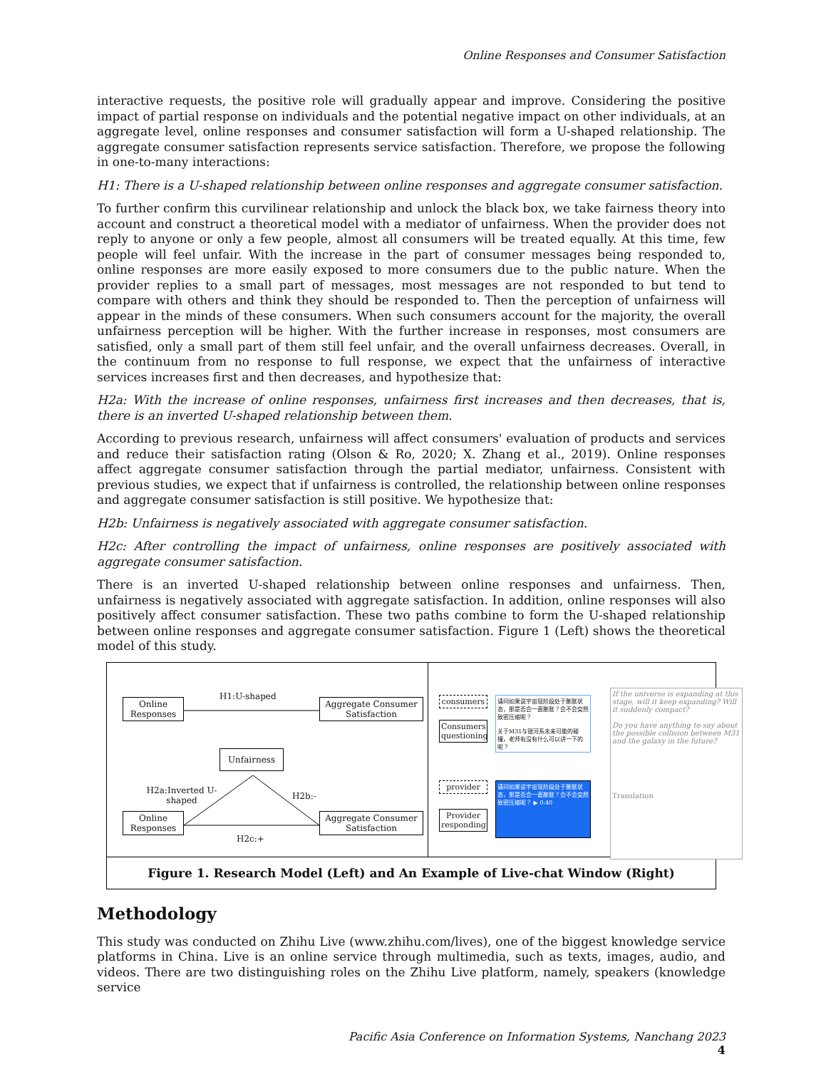Online Responses and Consumer Satisfaction
interactive requests, the positive role will gradually appear and improve. Considering the positive impact of partial response on individuals and the potential negative impact on other individuals, at an aggregate level, online responses and consumer satisfaction will form a U-shaped relationship. The aggregate consumer satisfaction represents service satisfaction. Therefore, we propose the following in one-to-many interactions:
H1: There is a U-shaped relationship between online responses and aggregate consumer satisfaction.
To further confirm this curvilinear relationship and unlock the black box, we take fairness theory into account and construct a theoretical model with a mediator of unfairness. When the provider does not reply to anyone or only a few people, almost all consumers will be treated equally. At this time, few people will feel unfair. With the increase in the part of consumer messages being responded to, online responses are more easily exposed to more consumers due to the public nature. When the provider replies to a small part of messages, most messages are not responded to but tend to compare with others and think they should be responded to. Then the perception of unfairness will appear in the minds of these consumers. When such consumers account for the majority, the overall unfairness perception will be higher. With the further increase in responses, most consumers are satisfied, only a small part of them still feel unfair, and the overall unfairness decreases. Overall, in the continuum from no response to full response, we expect that the unfairness of interactive services increases first and then decreases, and hypothesize that:
H2a: With the increase of online responses, unfairness first increases and then decreases, that is, there is an inverted U-shaped relationship between them.
According to previous research, unfairness will affect consumers' evaluation of products and services and reduce their satisfaction rating (Olson & Ro, 2020; X. Zhang et al., 2019). Online responses affect aggregate consumer satisfaction through the partial mediator, unfairness. Consistent with previous studies, we expect that if unfairness is controlled, the relationship between online responses and aggregate consumer satisfaction is still positive. We hypothesize that:
H2b: Unfairness is negatively associated with aggregate consumer satisfaction.
H2c: After controlling the impact of unfairness, online responses are positively associated with aggregate consumer satisfaction.
There is an inverted U-shaped relationship between online responses and unfairness. Then, unfairness is negatively associated with aggregate satisfaction. In addition, online responses will also positively affect consumer satisfaction. These two paths combine to form the U-shaped relationship between online responses and aggregate consumer satisfaction. Figure 1 (Left) shows the theoretical model of this study.
Online Responses
H1:U-shaped
Aggregate Consumer Satisfaction
Unfairness
H2a:Inverted U-shaped
H2b:-
Online Responses
Aggregate Consumer Satisfaction
H2c:+
consumers
Consumers questioning
provider
Provider responding
请问如果说宇宙现阶段处于膨胀状态，那是否会一直膨胀？会不会突然致密压缩呢？
关于M31与银河系未来可能的碰撞，老师有没有什么可以讲一下的呢？
请问如果说宇宙现阶段处于膨胀状态，那是否会一直膨胀？会不会突然致密压缩呢？ ▶ 0:40
If the universe is expanding at this stage, will it keep expanding? Will it suddenly compact?
Do you have anything to say about the possible collision between M31 and the galaxy in the future?
Translation
Figure 1. Research Model (Left) and An Example of Live-chat Window (Right)
Methodology
This study was conducted on Zhihu Live (www.zhihu.com/lives), one of the biggest knowledge service platforms in China. Live is an online service through multimedia, such as texts, images, audio, and videos. There are two distinguishing roles on the Zhihu Live platform, namely, speakers (knowledge service
Pacific Asia Conference on Information Systems, Nanchang 2023
4